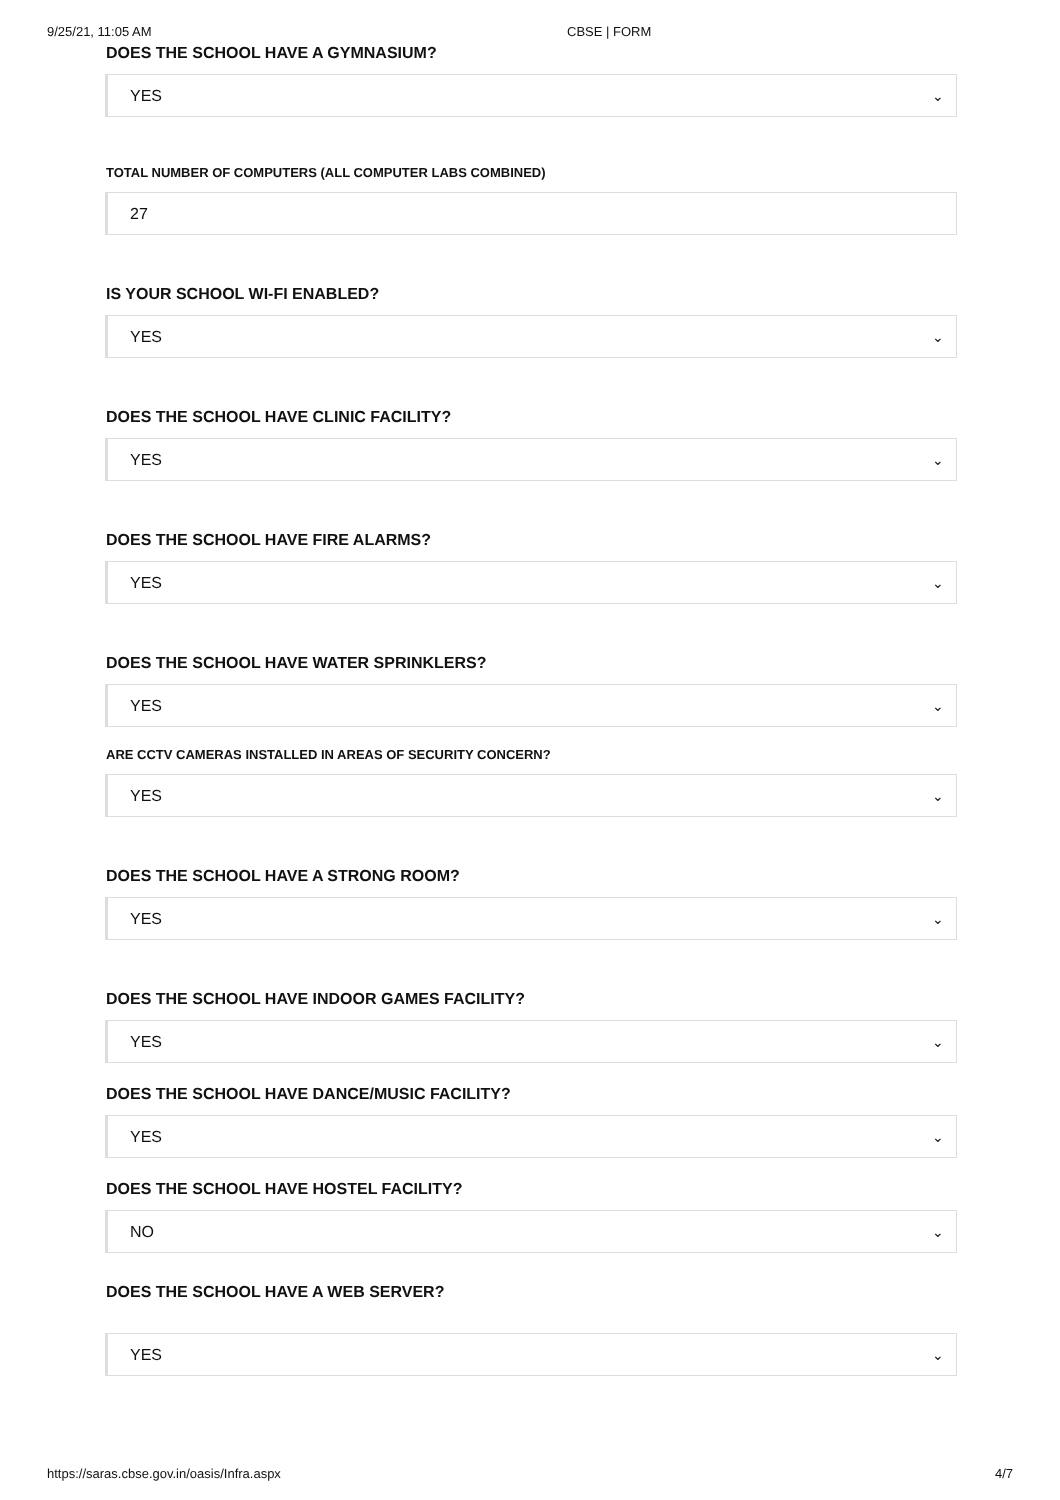9/25/21, 11:05 AM CBSE | FORM
DOES THE SCHOOL HAVE A GYMNASIUM?
YES ⌄
TOTAL NUMBER OF COMPUTERS (ALL COMPUTER LABS COMBINED)
27
IS YOUR SCHOOL WI-FI ENABLED?
YES ⌄
DOES THE SCHOOL HAVE CLINIC FACILITY?
YES ⌄
DOES THE SCHOOL HAVE FIRE ALARMS?
YES ⌄
DOES THE SCHOOL HAVE WATER SPRINKLERS?
YES ⌄
ARE CCTV CAMERAS INSTALLED IN AREAS OF SECURITY CONCERN?
YES ⌄
DOES THE SCHOOL HAVE A STRONG ROOM?
YES ⌄
DOES THE SCHOOL HAVE INDOOR GAMES FACILITY?
YES ⌄
DOES THE SCHOOL HAVE DANCE/MUSIC FACILITY?
YES ⌄
DOES THE SCHOOL HAVE HOSTEL FACILITY?
NO ⌄
DOES THE SCHOOL HAVE A WEB SERVER?
YES ⌄
https://saras.cbse.gov.in/oasis/Infra.aspx 4/7